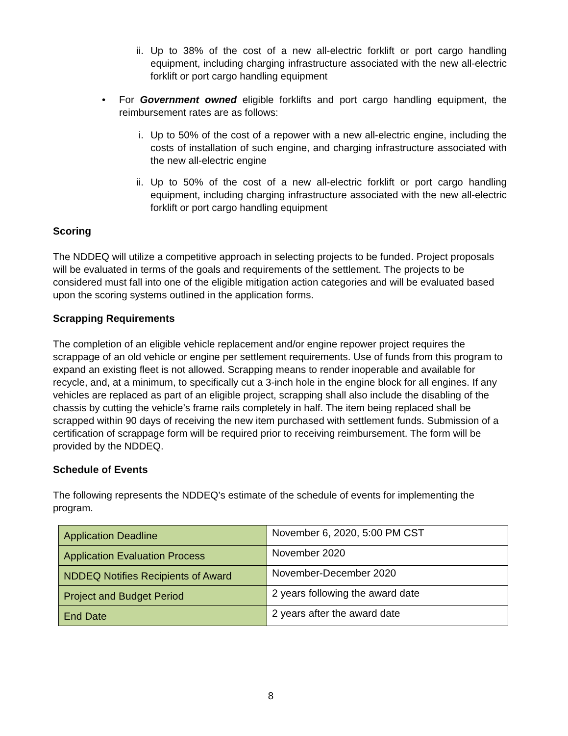ii. Up to 38% of the cost of a new all-electric forklift or port cargo handling equipment, including charging infrastructure associated with the new all-electric forklift or port cargo handling equipment
• For Government owned eligible forklifts and port cargo handling equipment, the reimbursement rates are as follows:
i. Up to 50% of the cost of a repower with a new all-electric engine, including the costs of installation of such engine, and charging infrastructure associated with the new all-electric engine
ii. Up to 50% of the cost of a new all-electric forklift or port cargo handling equipment, including charging infrastructure associated with the new all-electric forklift or port cargo handling equipment
Scoring
The NDDEQ will utilize a competitive approach in selecting projects to be funded. Project proposals will be evaluated in terms of the goals and requirements of the settlement. The projects to be considered must fall into one of the eligible mitigation action categories and will be evaluated based upon the scoring systems outlined in the application forms.
Scrapping Requirements
The completion of an eligible vehicle replacement and/or engine repower project requires the scrappage of an old vehicle or engine per settlement requirements. Use of funds from this program to expand an existing fleet is not allowed. Scrapping means to render inoperable and available for recycle, and, at a minimum, to specifically cut a 3-inch hole in the engine block for all engines. If any vehicles are replaced as part of an eligible project, scrapping shall also include the disabling of the chassis by cutting the vehicle’s frame rails completely in half. The item being replaced shall be scrapped within 90 days of receiving the new item purchased with settlement funds. Submission of a certification of scrappage form will be required prior to receiving reimbursement. The form will be provided by the NDDEQ.
Schedule of Events
The following represents the NDDEQ’s estimate of the schedule of events for implementing the program.
| Application Deadline | November 6, 2020, 5:00 PM CST |
| Application Evaluation Process | November 2020 |
| NDDEQ Notifies Recipients of Award | November-December 2020 |
| Project and Budget Period | 2 years following the award date |
| End Date | 2 years after the award date |
8